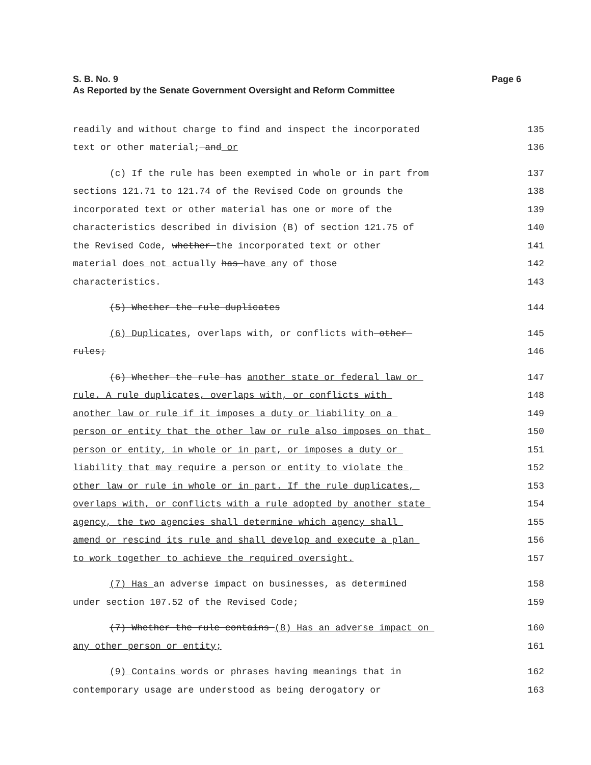Page 6 S. B. No. 9
As Reported by the Senate Government Oversight and Reform Committee
readily and without charge to find and inspect the incorporated 135
text or other material; and or 136
(c) If the rule has been exempted in whole or in part from 137
sections 121.71 to 121.74 of the Revised Code on grounds the 138
incorporated text or other material has one or more of the 139
characteristics described in division (B) of section 121.75 of 140
the Revised Code, whether the incorporated text or other 141
material does not actually has have any of those 142
characteristics. 143
(5) Whether the rule duplicates 144
(6) Duplicates, overlaps with, or conflicts with other 145
rules; 146
(6) Whether the rule has another state or federal law or 147
rule. A rule duplicates, overlaps with, or conflicts with 148
another law or rule if it imposes a duty or liability on a 149
person or entity that the other law or rule also imposes on that 150
person or entity, in whole or in part, or imposes a duty or 151
liability that may require a person or entity to violate the 152
other law or rule in whole or in part. If the rule duplicates, 153
overlaps with, or conflicts with a rule adopted by another state 154
agency, the two agencies shall determine which agency shall 155
amend or rescind its rule and shall develop and execute a plan 156
to work together to achieve the required oversight. 157
(7) Has an adverse impact on businesses, as determined 158
under section 107.52 of the Revised Code; 159
(7) Whether the rule contains (8) Has an adverse impact on 160
any other person or entity; 161
(9) Contains words or phrases having meanings that in 162
contemporary usage are understood as being derogatory or 163